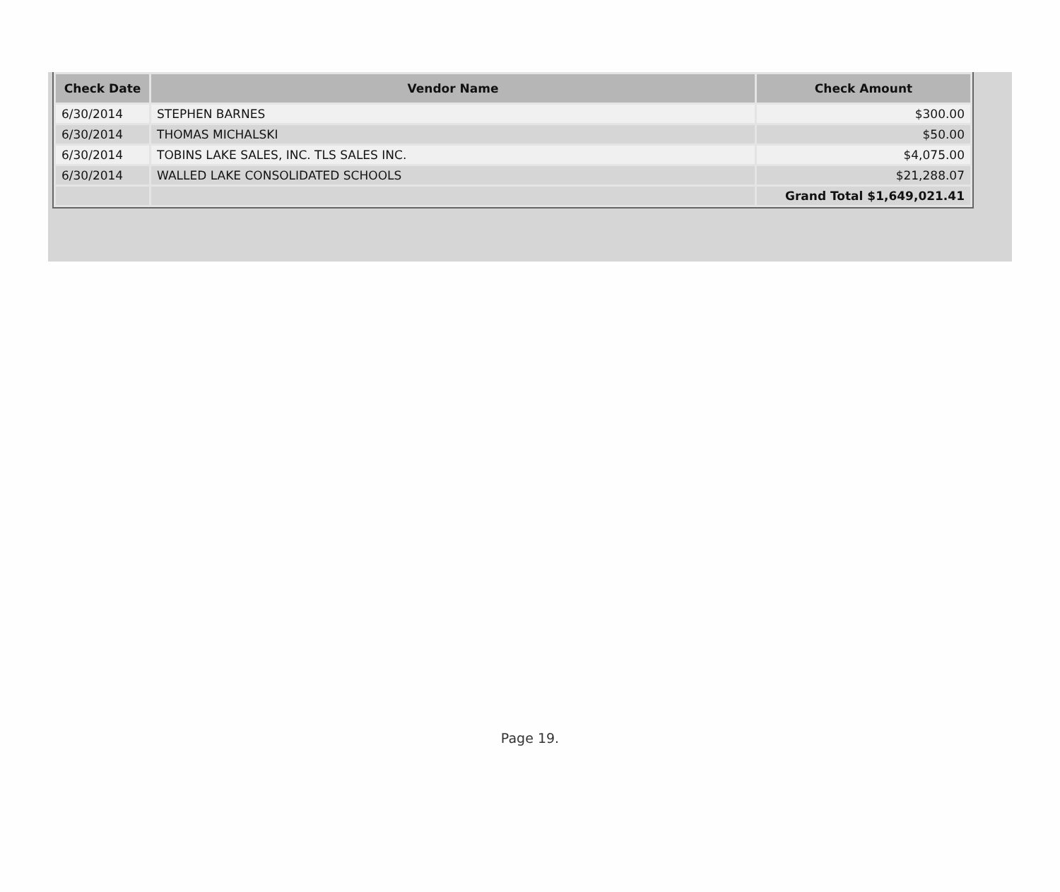| Check Date | Vendor Name | Check Amount |
| --- | --- | --- |
| 6/30/2014 | STEPHEN BARNES | $300.00 |
| 6/30/2014 | THOMAS MICHALSKI | $50.00 |
| 6/30/2014 | TOBINS LAKE SALES, INC. TLS SALES INC. | $4,075.00 |
| 6/30/2014 | WALLED LAKE CONSOLIDATED SCHOOLS | $21,288.07 |
| | | Grand Total $1,649,021.41 |
Page 19.